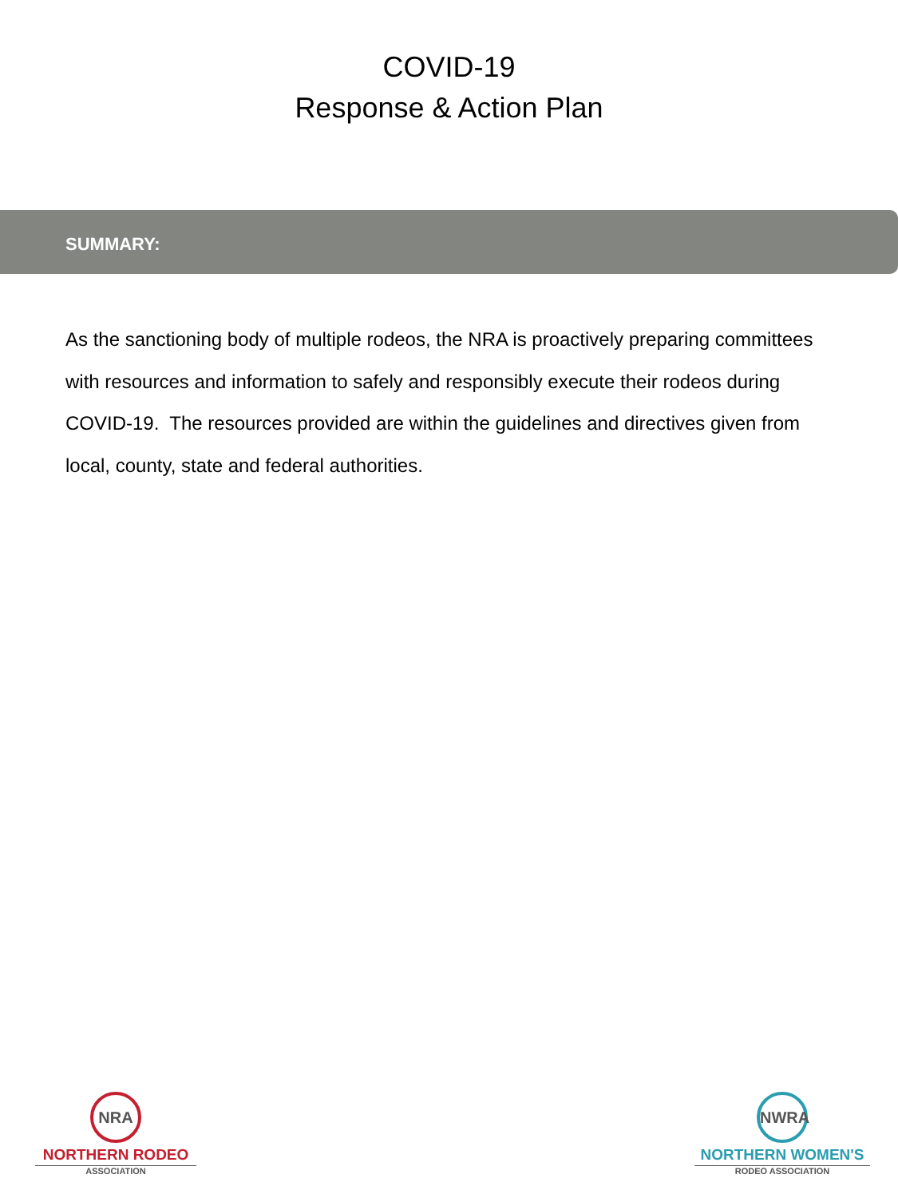COVID-19
Response & Action Plan
SUMMARY:
As the sanctioning body of multiple rodeos, the NRA is proactively preparing committees with resources and information to safely and responsibly execute their rodeos during COVID-19. The resources provided are within the guidelines and directives given from local, county, state and federal authorities.
NRA
NORTHERN RODEO
ASSOCIATION
NWRA
NORTHERN WOMEN'S
RODEO ASSOCIATION